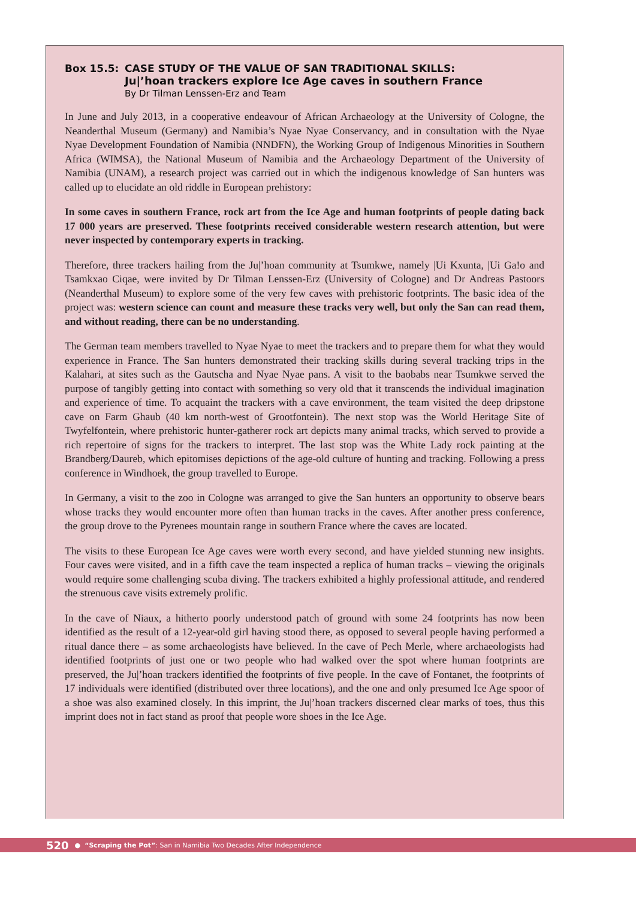Box 15.5: CASE STUDY OF THE VALUE OF SAN TRADITIONAL SKILLS:
Ju|’hoan trackers explore Ice Age caves in southern France
By Dr Tilman Lenssen-Erz and Team
In June and July 2013, in a cooperative endeavour of African Archaeology at the University of Cologne, the Neanderthal Museum (Germany) and Namibia’s Nyae Nyae Conservancy, and in consultation with the Nyae Nyae Development Foundation of Namibia (NNDFN), the Working Group of Indigenous Minorities in Southern Africa (WIMSA), the National Museum of Namibia and the Archaeology Department of the University of Namibia (UNAM), a research project was carried out in which the indigenous knowledge of San hunters was called up to elucidate an old riddle in European prehistory:
In some caves in southern France, rock art from the Ice Age and human footprints of people dating back 17 000 years are preserved. These footprints received considerable western research attention, but were never inspected by contemporary experts in tracking.
Therefore, three trackers hailing from the Ju|’hoan community at Tsumkwe, namely |Ui Kxunta, |Ui Ga!o and Tsamkxao Ciqae, were invited by Dr Tilman Lenssen-Erz (University of Cologne) and Dr Andreas Pastoors (Neanderthal Museum) to explore some of the very few caves with prehistoric footprints. The basic idea of the project was: western science can count and measure these tracks very well, but only the San can read them, and without reading, there can be no understanding.
The German team members travelled to Nyae Nyae to meet the trackers and to prepare them for what they would experience in France. The San hunters demonstrated their tracking skills during several tracking trips in the Kalahari, at sites such as the Gautscha and Nyae Nyae pans. A visit to the baobabs near Tsumkwe served the purpose of tangibly getting into contact with something so very old that it transcends the individual imagination and experience of time. To acquaint the trackers with a cave environment, the team visited the deep dripstone cave on Farm Ghaub (40 km north-west of Grootfontein). The next stop was the World Heritage Site of Twyfelfontein, where prehistoric hunter-gatherer rock art depicts many animal tracks, which served to provide a rich repertoire of signs for the trackers to interpret. The last stop was the White Lady rock painting at the Brandberg/Daureb, which epitomises depictions of the age-old culture of hunting and tracking. Following a press conference in Windhoek, the group travelled to Europe.
In Germany, a visit to the zoo in Cologne was arranged to give the San hunters an opportunity to observe bears whose tracks they would encounter more often than human tracks in the caves. After another press conference, the group drove to the Pyrenees mountain range in southern France where the caves are located.
The visits to these European Ice Age caves were worth every second, and have yielded stunning new insights. Four caves were visited, and in a fifth cave the team inspected a replica of human tracks – viewing the originals would require some challenging scuba diving. The trackers exhibited a highly professional attitude, and rendered the strenuous cave visits extremely prolific.
In the cave of Niaux, a hitherto poorly understood patch of ground with some 24 footprints has now been identified as the result of a 12-year-old girl having stood there, as opposed to several people having performed a ritual dance there – as some archaeologists have believed. In the cave of Pech Merle, where archaeologists had identified footprints of just one or two people who had walked over the spot where human footprints are preserved, the Ju|’hoan trackers identified the footprints of five people. In the cave of Fontanet, the footprints of 17 individuals were identified (distributed over three locations), and the one and only presumed Ice Age spoor of a shoe was also examined closely. In this imprint, the Ju|’hoan trackers discerned clear marks of toes, thus this imprint does not in fact stand as proof that people wore shoes in the Ice Age.
520 ● “Scraping the Pot”: San in Namibia Two Decades After Independence